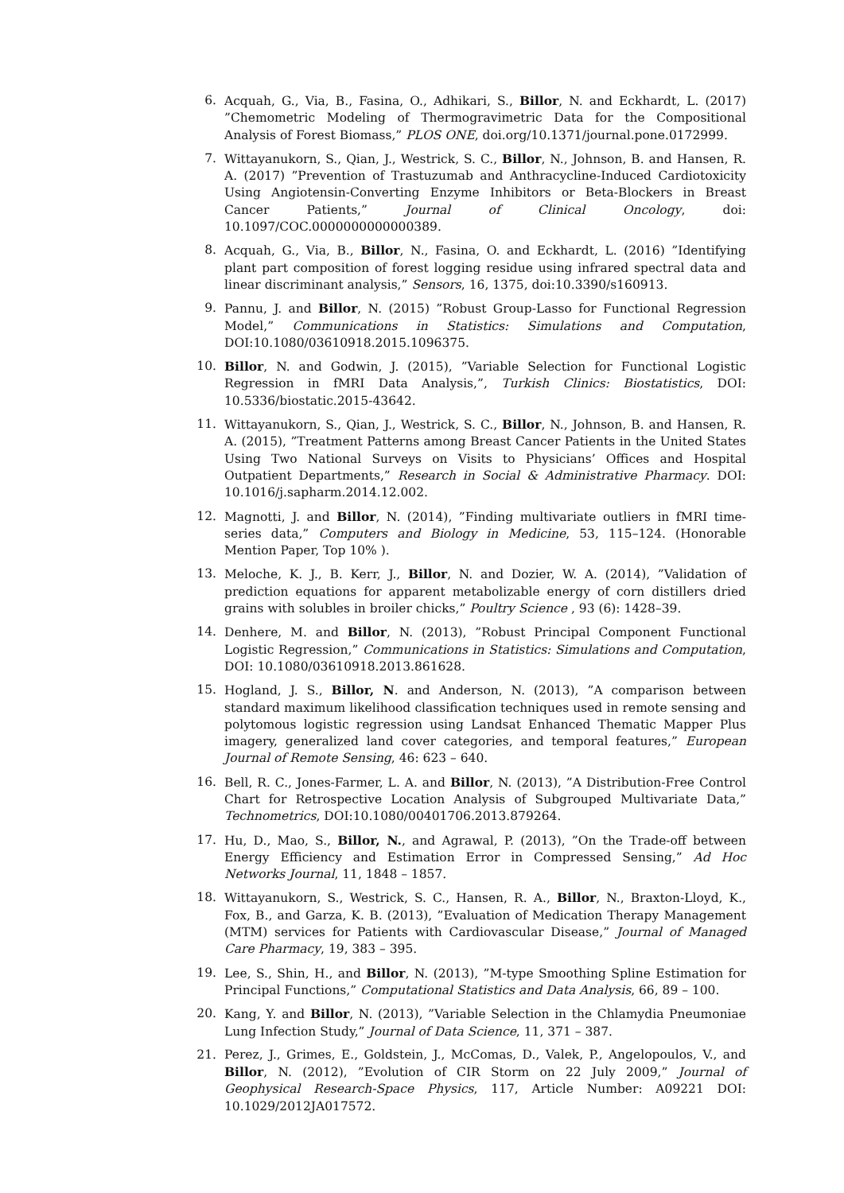6. Acquah, G., Via, B., Fasina, O., Adhikari, S., Billor, N. and Eckhardt, L. (2017) ”Chemometric Modeling of Thermogravimetric Data for the Compositional Analysis of Forest Biomass,” PLOS ONE, doi.org/10.1371/journal.pone.0172999.
7. Wittayanukorn, S., Qian, J., Westrick, S. C., Billor, N., Johnson, B. and Hansen, R. A. (2017) ”Prevention of Trastuzumab and Anthracycline-Induced Cardiotoxicity Using Angiotensin-Converting Enzyme Inhibitors or Beta-Blockers in Breast Cancer Patients,” Journal of Clinical Oncology, doi: 10.1097/COC.0000000000000389.
8. Acquah, G., Via, B., Billor, N., Fasina, O. and Eckhardt, L. (2016) ”Identifying plant part composition of forest logging residue using infrared spectral data and linear discriminant analysis,” Sensors, 16, 1375, doi:10.3390/s160913.
9. Pannu, J. and Billor, N. (2015) ”Robust Group-Lasso for Functional Regression Model,” Communications in Statistics: Simulations and Computation, DOI:10.1080/03610918.2015.1096375.
10. Billor, N. and Godwin, J. (2015), ”Variable Selection for Functional Logistic Regression in fMRI Data Analysis,”, Turkish Clinics: Biostatistics, DOI: 10.5336/biostatic.2015-43642.
11. Wittayanukorn, S., Qian, J., Westrick, S. C., Billor, N., Johnson, B. and Hansen, R. A. (2015), ”Treatment Patterns among Breast Cancer Patients in the United States Using Two National Surveys on Visits to Physicians’ Offices and Hospital Outpatient Departments,” Research in Social & Administrative Pharmacy. DOI: 10.1016/j.sapharm.2014.12.002.
12. Magnotti, J. and Billor, N. (2014), ”Finding multivariate outliers in fMRI time-series data,” Computers and Biology in Medicine, 53, 115–124. (Honorable Mention Paper, Top 10% ).
13. Meloche, K. J., B. Kerr, J., Billor, N. and Dozier, W. A. (2014), ”Validation of prediction equations for apparent metabolizable energy of corn distillers dried grains with solubles in broiler chicks,” Poultry Science , 93 (6): 1428–39.
14. Denhere, M. and Billor, N. (2013), ”Robust Principal Component Functional Logistic Regression,” Communications in Statistics: Simulations and Computation, DOI: 10.1080/03610918.2013.861628.
15. Hogland, J. S., Billor, N. and Anderson, N. (2013), ”A comparison between standard maximum likelihood classification techniques used in remote sensing and polytomous logistic regression using Landsat Enhanced Thematic Mapper Plus imagery, generalized land cover categories, and temporal features,” European Journal of Remote Sensing, 46: 623 – 640.
16. Bell, R. C., Jones-Farmer, L. A. and Billor, N. (2013), ”A Distribution-Free Control Chart for Retrospective Location Analysis of Subgrouped Multivariate Data,” Technometrics, DOI:10.1080/00401706.2013.879264.
17. Hu, D., Mao, S., Billor, N., and Agrawal, P. (2013), ”On the Trade-off between Energy Efficiency and Estimation Error in Compressed Sensing,” Ad Hoc Networks Journal, 11, 1848 – 1857.
18. Wittayanukorn, S., Westrick, S. C., Hansen, R. A., Billor, N., Braxton-Lloyd, K., Fox, B., and Garza, K. B. (2013), ”Evaluation of Medication Therapy Management (MTM) services for Patients with Cardiovascular Disease,” Journal of Managed Care Pharmacy, 19, 383 – 395.
19. Lee, S., Shin, H., and Billor, N. (2013), ”M-type Smoothing Spline Estimation for Principal Functions,” Computational Statistics and Data Analysis, 66, 89 – 100.
20. Kang, Y. and Billor, N. (2013), ”Variable Selection in the Chlamydia Pneumoniae Lung Infection Study,” Journal of Data Science, 11, 371 – 387.
21. Perez, J., Grimes, E., Goldstein, J., McComas, D., Valek, P., Angelopoulos, V., and Billor, N. (2012), ”Evolution of CIR Storm on 22 July 2009,” Journal of Geophysical Research-Space Physics, 117, Article Number: A09221 DOI: 10.1029/2012JA017572.